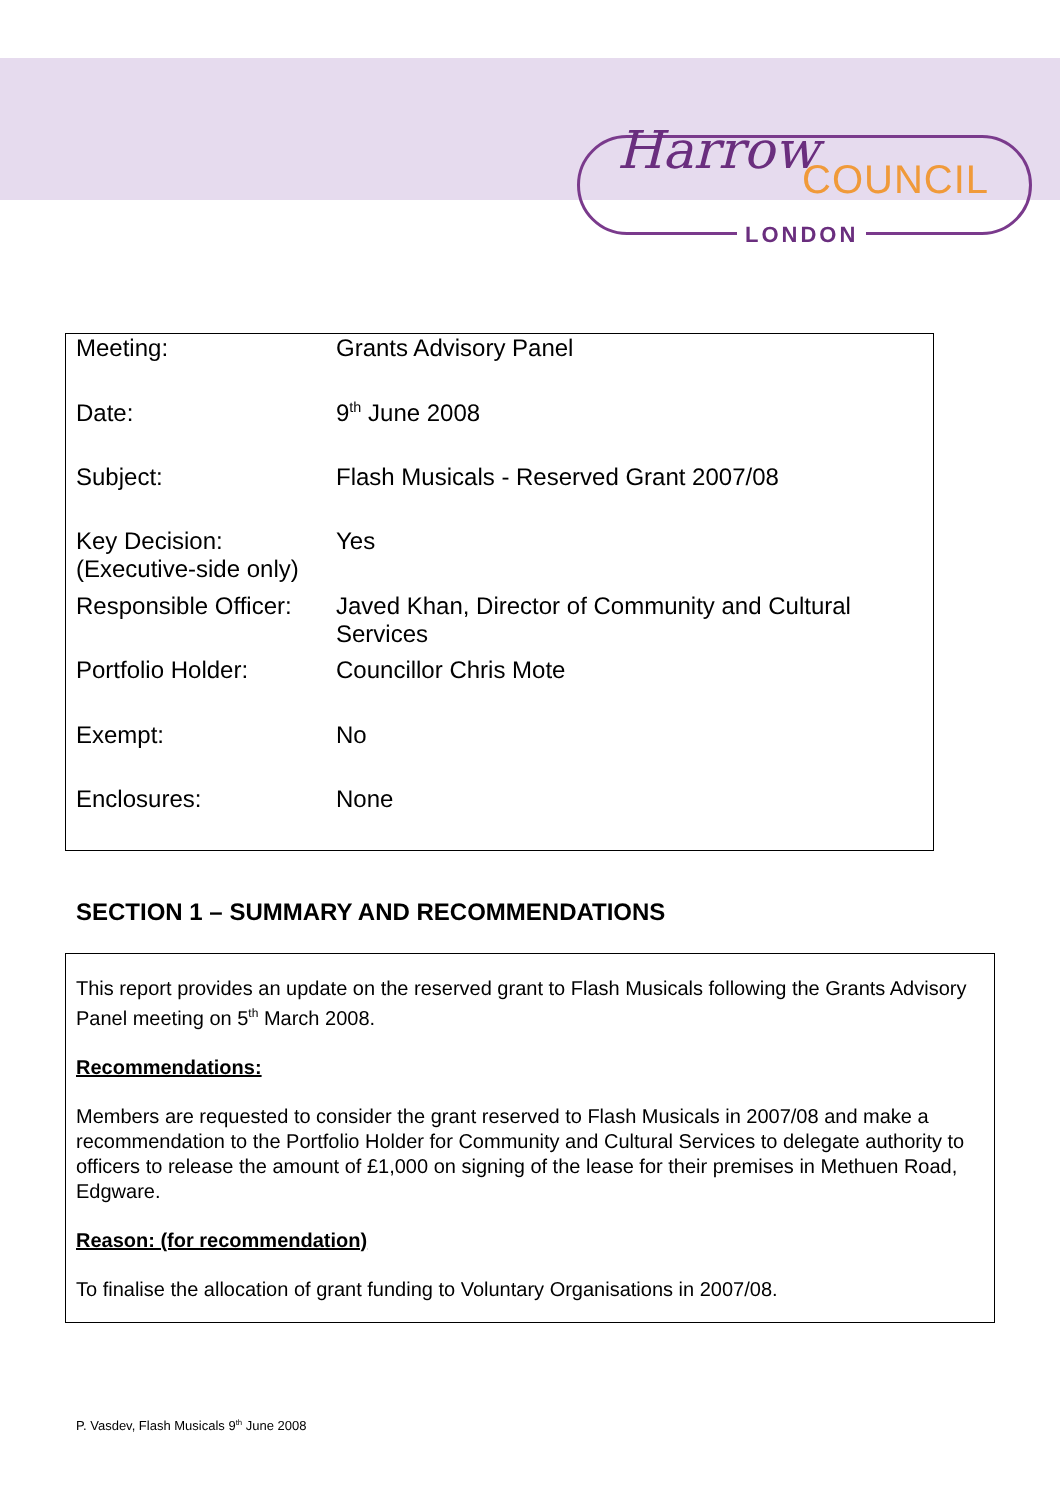Harrow COUNCIL
LONDON
| Meeting: | Grants Advisory Panel |
| Date: | 9<sup>th</sup> June 2008 |
| Subject: | Flash Musicals - Reserved Grant 2007/08 |
| Key Decision: (Executive-side only) | Yes |
| Responsible Officer: | Javed Khan, Director of Community and Cultural Services |
| Portfolio Holder: | Councillor Chris Mote |
| Exempt: | No |
| Enclosures: | None |
SECTION 1 – SUMMARY AND RECOMMENDATIONS
This report provides an update on the reserved grant to Flash Musicals following the Grants Advisory Panel meeting on 5<sup>th</sup> March 2008.
Recommendations:
Members are requested to consider the grant reserved to Flash Musicals in 2007/08 and make a recommendation to the Portfolio Holder for Community and Cultural Services to delegate authority to officers to release the amount of £1,000 on signing of the lease for their premises in Methuen Road, Edgware.
Reason: (for recommendation)
To finalise the allocation of grant funding to Voluntary Organisations in 2007/08.
P. Vasdev, Flash Musicals 9<sup>th</sup> June 2008